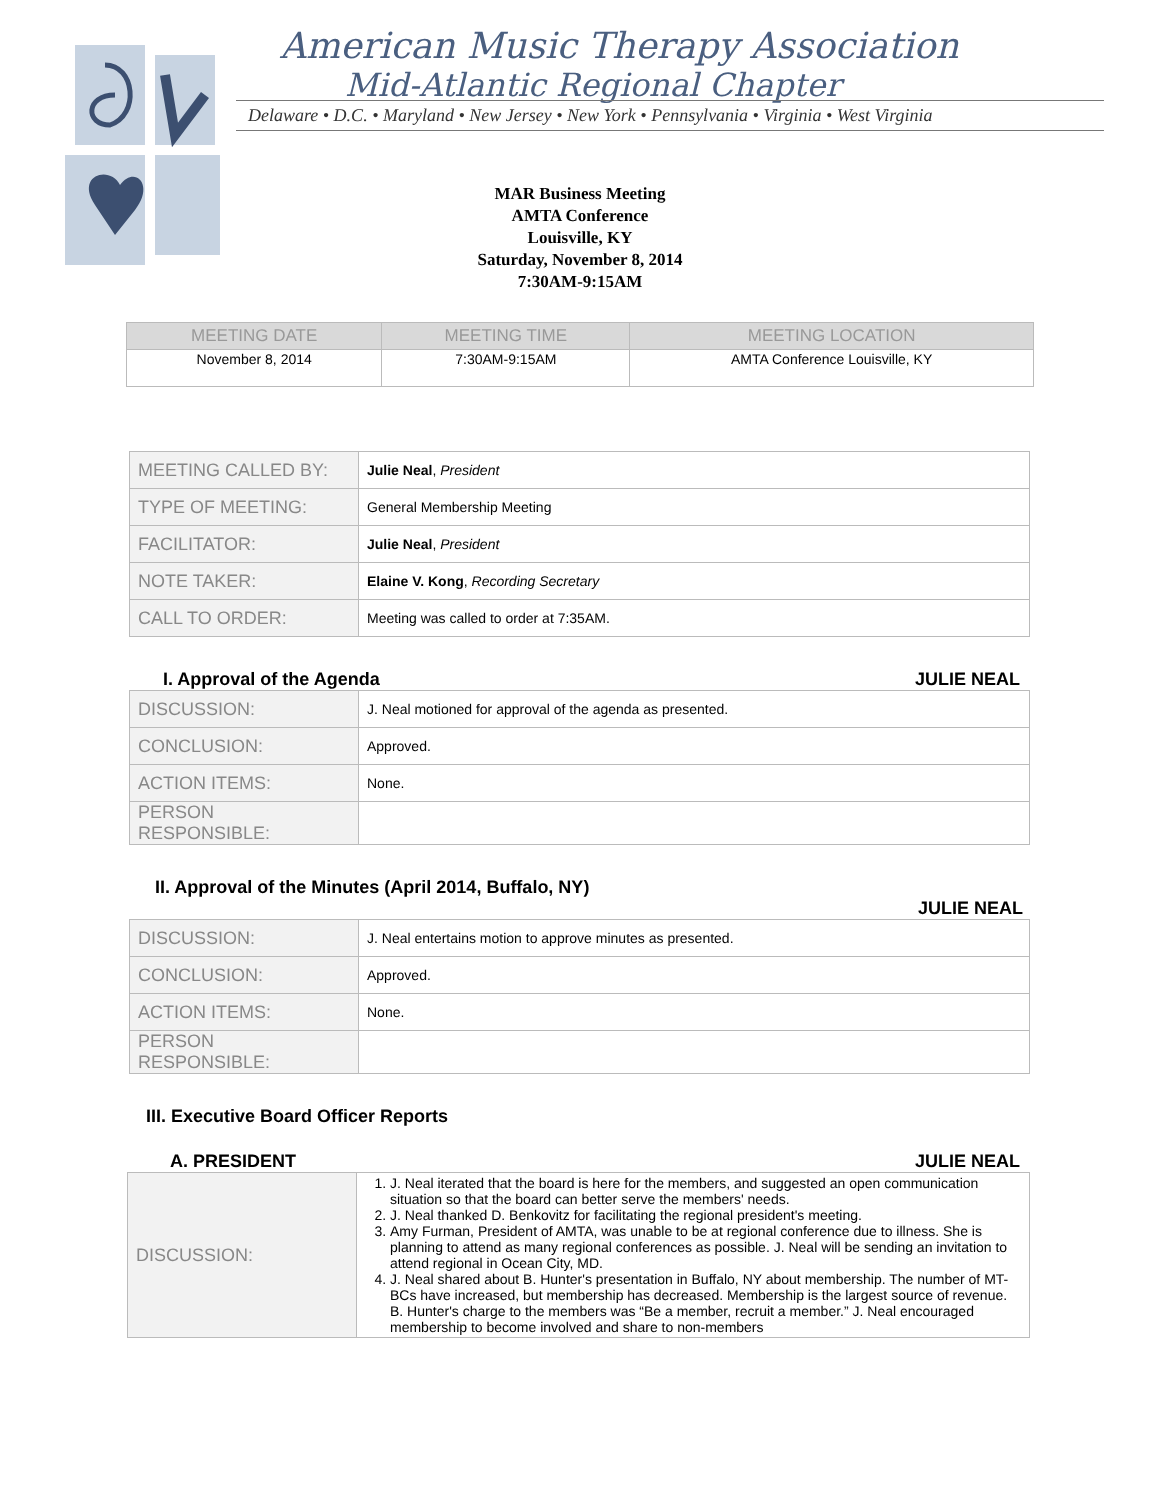American Music Therapy Association
Mid-Atlantic Regional Chapter
Delaware • D.C. • Maryland • New Jersey • New York • Pennsylvania • Virginia • West Virginia
MAR Business Meeting
AMTA Conference
Louisville, KY
Saturday, November 8, 2014
7:30AM-9:15AM
| MEETING DATE | MEETING TIME | MEETING LOCATION |
| --- | --- | --- |
| November 8, 2014 | 7:30AM-9:15AM | AMTA Conference Louisville, KY |
| MEETING CALLED BY: | Julie Neal , President |
| TYPE OF MEETING: | General Membership Meeting |
| FACILITATOR: | Julie Neal , President |
| NOTE TAKER: | Elaine V. Kong , Recording Secretary |
| CALL TO ORDER: | Meeting was called to order at 7:35AM. |
I. Approval of the Agenda JULIE NEAL
| DISCUSSION: | J. Neal motioned for approval of the agenda as presented. |
| CONCLUSION: | Approved. |
| ACTION ITEMS: | None. |
| PERSON RESPONSIBLE: | |
II. Approval of the Minutes (April 2014, Buffalo, NY)
JULIE NEAL
| DISCUSSION: | J. Neal entertains motion to approve minutes as presented. |
| CONCLUSION: | Approved. |
| ACTION ITEMS: | None. |
| PERSON RESPONSIBLE: | |
III. Executive Board Officer Reports
A. PRESIDENT JULIE NEAL
| DISCUSSION: | 1. J. Neal iterated that the board is here for the members, and suggested an open communication situation so that the board can better serve the members' needs. 2. J. Neal thanked D. Benkovitz for facilitating the regional president's meeting. 3. Amy Furman, President of AMTA, was unable to be at regional conference due to illness. She is planning to attend as many regional conferences as possible. J. Neal will be sending an invitation to attend regional in Ocean City, MD. 4. J. Neal shared about B. Hunter's presentation in Buffalo, NY about membership. The number of MT-BCs have increased, but membership has decreased. Membership is the largest source of revenue. B. Hunter's charge to the members was “Be a member, recruit a member.” J. Neal encouraged membership to become involved and share to non-members |